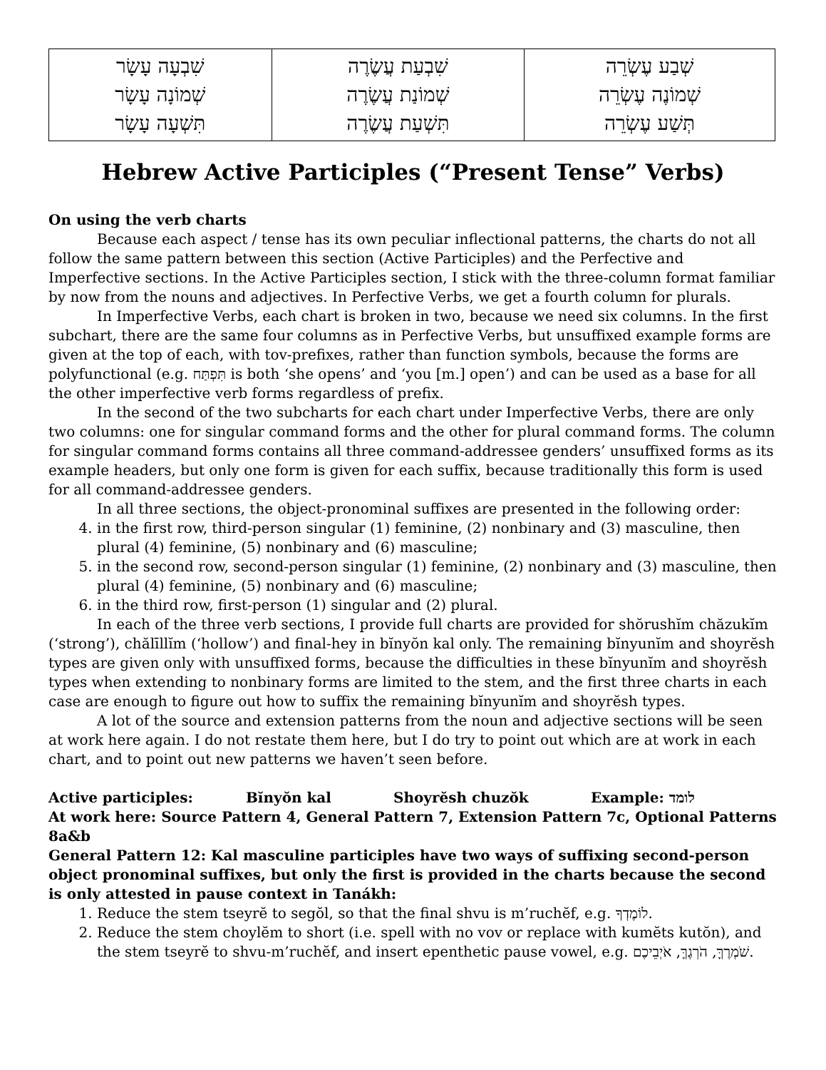| שְׁבַע עֶשְׂרֵה שְׁמוֹנֶה עֶשְׂרֵה תְּשַׁע עֶשְׂרֵה | שִׁבְעַת עֲשֶׂרֶה שְׁמוֹנַת עֲשֶׂרֶה תִּשְׁעַת עֲשֶׂרֶה | שִׁבְעָה עָשָׂר שְׁמוֹנָה עָשָׂר תִּשְׁעָה עָשָׂר |
Hebrew Active Participles (“Present Tense” Verbs)
On using the verb charts
Because each aspect / tense has its own peculiar inflectional patterns, the charts do not all follow the same pattern between this section (Active Participles) and the Perfective and Imperfective sections. In the Active Participles section, I stick with the three-column format familiar by now from the nouns and adjectives. In Perfective Verbs, we get a fourth column for plurals.
In Imperfective Verbs, each chart is broken in two, because we need six columns. In the first subchart, there are the same four columns as in Perfective Verbs, but unsuffixed example forms are given at the top of each, with tov-prefixes, rather than function symbols, because the forms are polyfunctional (e.g. תִּפְתַּח is both ‘she opens’ and ‘you [m.] open’) and can be used as a base for all the other imperfective verb forms regardless of prefix.
In the second of the two subcharts for each chart under Imperfective Verbs, there are only two columns: one for singular command forms and the other for plural command forms. The column for singular command forms contains all three command-addressee genders’ unsuffixed forms as its example headers, but only one form is given for each suffix, because traditionally this form is used for all command-addressee genders.
In all three sections, the object-pronominal suffixes are presented in the following order:
4. in the first row, third-person singular (1) feminine, (2) nonbinary and (3) masculine, then plural (4) feminine, (5) nonbinary and (6) masculine;
5. in the second row, second-person singular (1) feminine, (2) nonbinary and (3) masculine, then plural (4) feminine, (5) nonbinary and (6) masculine;
6. in the third row, first-person (1) singular and (2) plural.
In each of the three verb sections, I provide full charts are provided for shŏrushĭm chăzukĭm (‘strong’), chălīllĭm (‘hollow’) and final-hey in bĭnyŏn kal only. The remaining bĭnyunĭm and shoyrĕsh types are given only with unsuffixed forms, because the difficulties in these bĭnyunĭm and shoyrĕsh types when extending to nonbinary forms are limited to the stem, and the first three charts in each case are enough to figure out how to suffix the remaining bĭnyunĭm and shoyrĕsh types.
A lot of the source and extension patterns from the noun and adjective sections will be seen at work here again. I do not restate them here, but I do try to point out which are at work in each chart, and to point out new patterns we haven’t seen before.
Active participles: Bĭnyŏn kal Shoyrĕsh chuzŏk Example: לומד
At work here: Source Pattern 4, General Pattern 7, Extension Pattern 7c, Optional Patterns 8a&b
General Pattern 12: Kal masculine participles have two ways of suffixing second-person object pronominal suffixes, but only the first is provided in the charts because the second is only attested in pause context in Tanákh:
1. Reduce the stem tseyrĕ to segŏl, so that the final shvu is m’ruchĕf, e.g. לוֹמֶדְךָ.
2. Reduce the stem choylĕm to short (i.e. spell with no vov or replace with kumĕts kutŏn), and the stem tseyrĕ to shvu-m’ruchĕf, and insert epenthetic pause vowel, e.g. שֹׁמְרֶךָּ, הֹרְגֶךָּ, אֹיְבֵיכֶם.